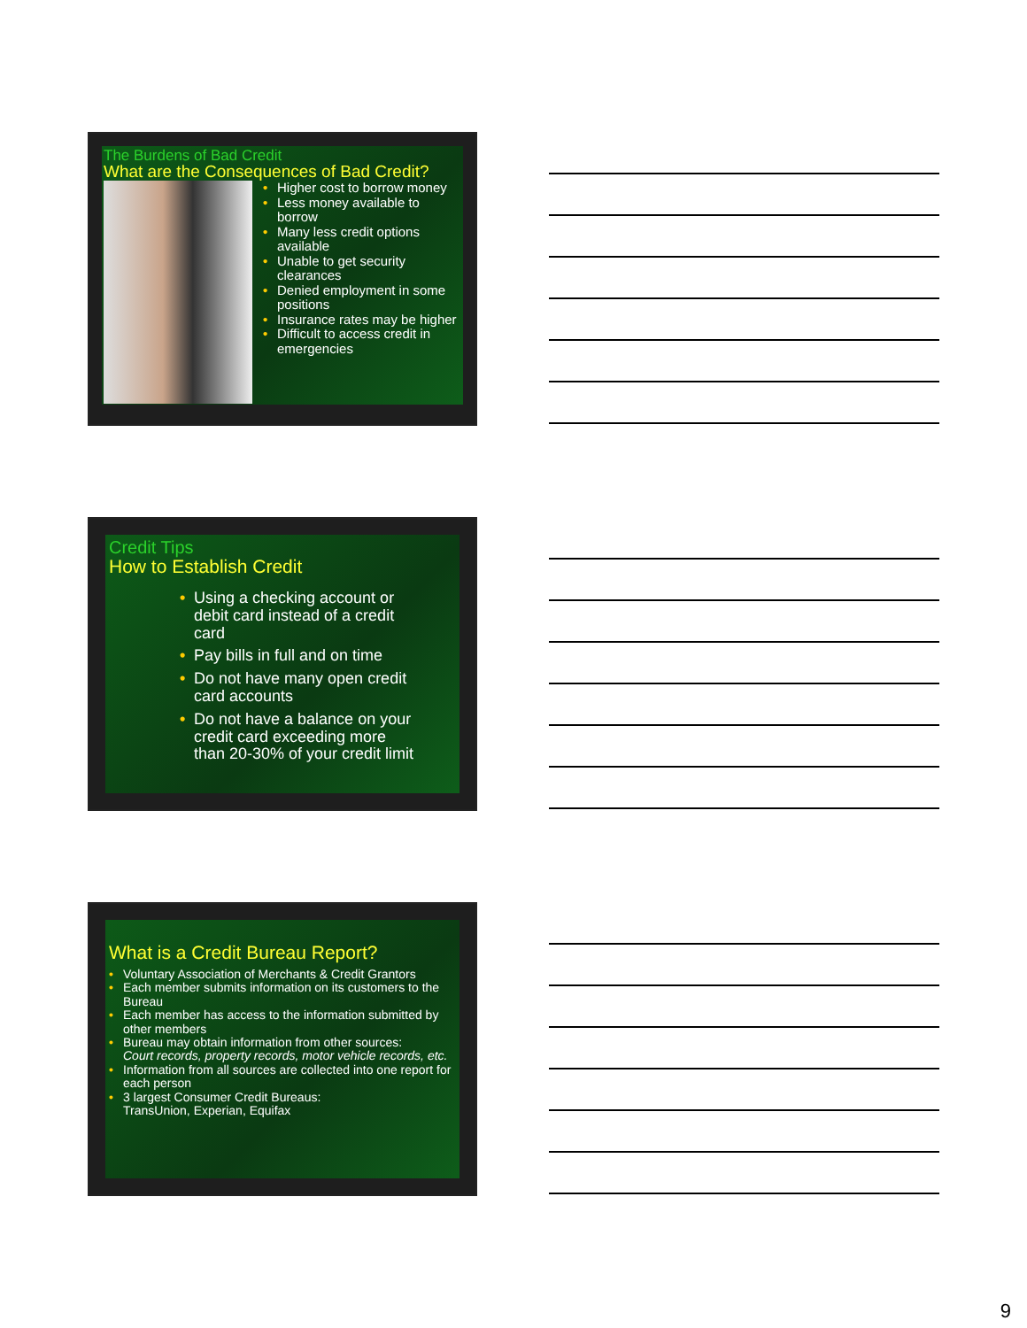The Burdens of Bad Credit
What are the Consequences of Bad Credit?
• Higher cost to borrow money
• Less money available to borrow
• Many less credit options available
• Unable to get security clearances
• Denied employment in some positions
• Insurance rates may be higher
• Difficult to access credit in emergencies
Credit Tips
How to Establish Credit
• Using a checking account or debit card instead of a credit card
• Pay bills in full and on time
• Do not have many open credit card accounts
• Do not have a balance on your credit card exceeding more than 20-30% of your credit limit
What is a Credit Bureau Report?
• Voluntary Association of Merchants & Credit Grantors
• Each member submits information on its customers to the Bureau
• Each member has access to the information submitted by other members
• Bureau may obtain information from other sources:
Court records, property records, motor vehicle records, etc.
• Information from all sources are collected into one report for each person
• 3 largest Consumer Credit Bureaus:
TransUnion, Experian, Equifax
9